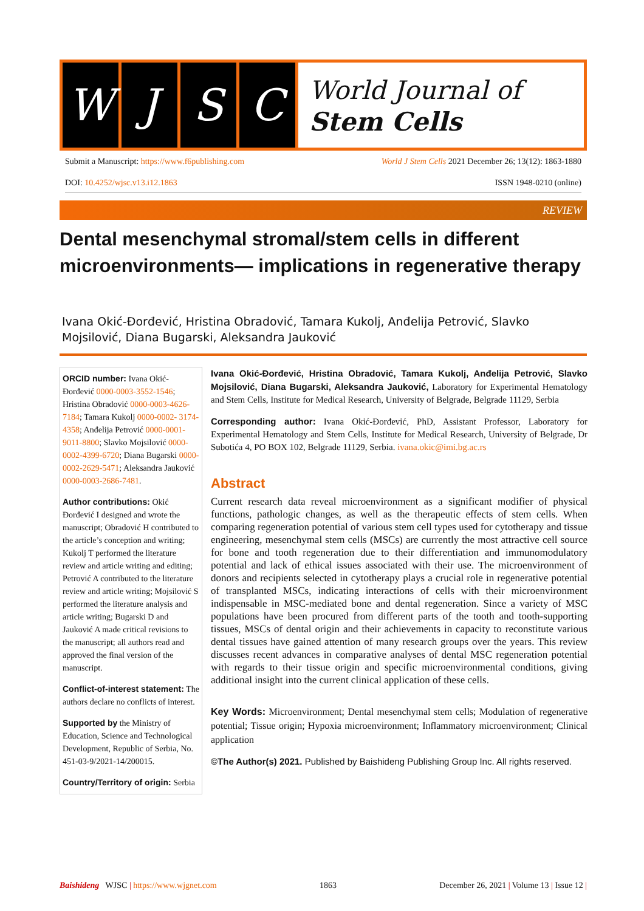W J S C
World Journal of
Stem Cells
Submit a Manuscript: https://www.f6publishing.com World J Stem Cells 2021 December 26; 13(12): 1863-1880
DOI: 10.4252/wjsc.v13.i12.1863 ISSN 1948-0210 (online)
REVIEW
Dental mesenchymal stromal/stem cells in different microenvironments— implications in regenerative therapy
Ivana Okić-Đorđević, Hristina Obradović, Tamara Kukolj, Anđelija Petrović, Slavko Mojsilović, Diana Bugarski, Aleksandra Jauković
ORCID number: Ivana Okić-Đorđević 0000-0003-3552-1546; Hristina Obradović 0000-0003-4626-7184; Tamara Kukolj 0000-0002- 3174-4358; Anđelija Petrović 0000-0001-9011-8800; Slavko Mojsilović 0000-0002-4399-6720; Diana Bugarski 0000-0002-2629-5471; Aleksandra Jauković 0000-0003-2686-7481.
Author contributions: Okić Đorđević I designed and wrote the manuscript; Obradović H contributed to the article’s conception and writing; Kukolj T performed the literature review and article writing and editing; Petrović A contributed to the literature review and article writing; Mojsilović S performed the literature analysis and article writing; Bugarski D and Jauković A made critical revisions to the manuscript; all authors read and approved the final version of the manuscript.
Conflict-of-interest statement: The authors declare no conflicts of interest.
Supported by the Ministry of Education, Science and Technological Development, Republic of Serbia, No. 451-03-9/2021-14/200015.
Country/Territory of origin: Serbia
Ivana Okić-Đorđević, Hristina Obradović, Tamara Kukolj, Anđelija Petrović, Slavko Mojsilović, Diana Bugarski, Aleksandra Jauković, Laboratory for Experimental Hematology and Stem Cells, Institute for Medical Research, University of Belgrade, Belgrade 11129, Serbia
Corresponding author: Ivana Okić-Đorđević, PhD, Assistant Professor, Laboratory for Experimental Hematology and Stem Cells, Institute for Medical Research, University of Belgrade, Dr Subotića 4, PO BOX 102, Belgrade 11129, Serbia. ivana.okic@imi.bg.ac.rs
Abstract
Current research data reveal microenvironment as a significant modifier of physical functions, pathologic changes, as well as the therapeutic effects of stem cells. When comparing regeneration potential of various stem cell types used for cytotherapy and tissue engineering, mesenchymal stem cells (MSCs) are currently the most attractive cell source for bone and tooth regeneration due to their differentiation and immunomodulatory potential and lack of ethical issues associated with their use. The microenvironment of donors and recipients selected in cytotherapy plays a crucial role in regenerative potential of transplanted MSCs, indicating interactions of cells with their microenvironment indispensable in MSC-mediated bone and dental regeneration. Since a variety of MSC populations have been procured from different parts of the tooth and tooth-supporting tissues, MSCs of dental origin and their achievements in capacity to reconstitute various dental tissues have gained attention of many research groups over the years. This review discusses recent advances in comparative analyses of dental MSC regeneration potential with regards to their tissue origin and specific microenvironmental conditions, giving additional insight into the current clinical application of these cells.
Key Words: Microenvironment; Dental mesenchymal stem cells; Modulation of regenerative potential; Tissue origin; Hypoxia microenvironment; Inflammatory microenvironment; Clinical application
©The Author(s) 2021. Published by Baishideng Publishing Group Inc. All rights reserved.
Baishideng WJSC | https://www.wjgnet.com 1863 December 26, 2021 | Volume 13 | Issue 12 |